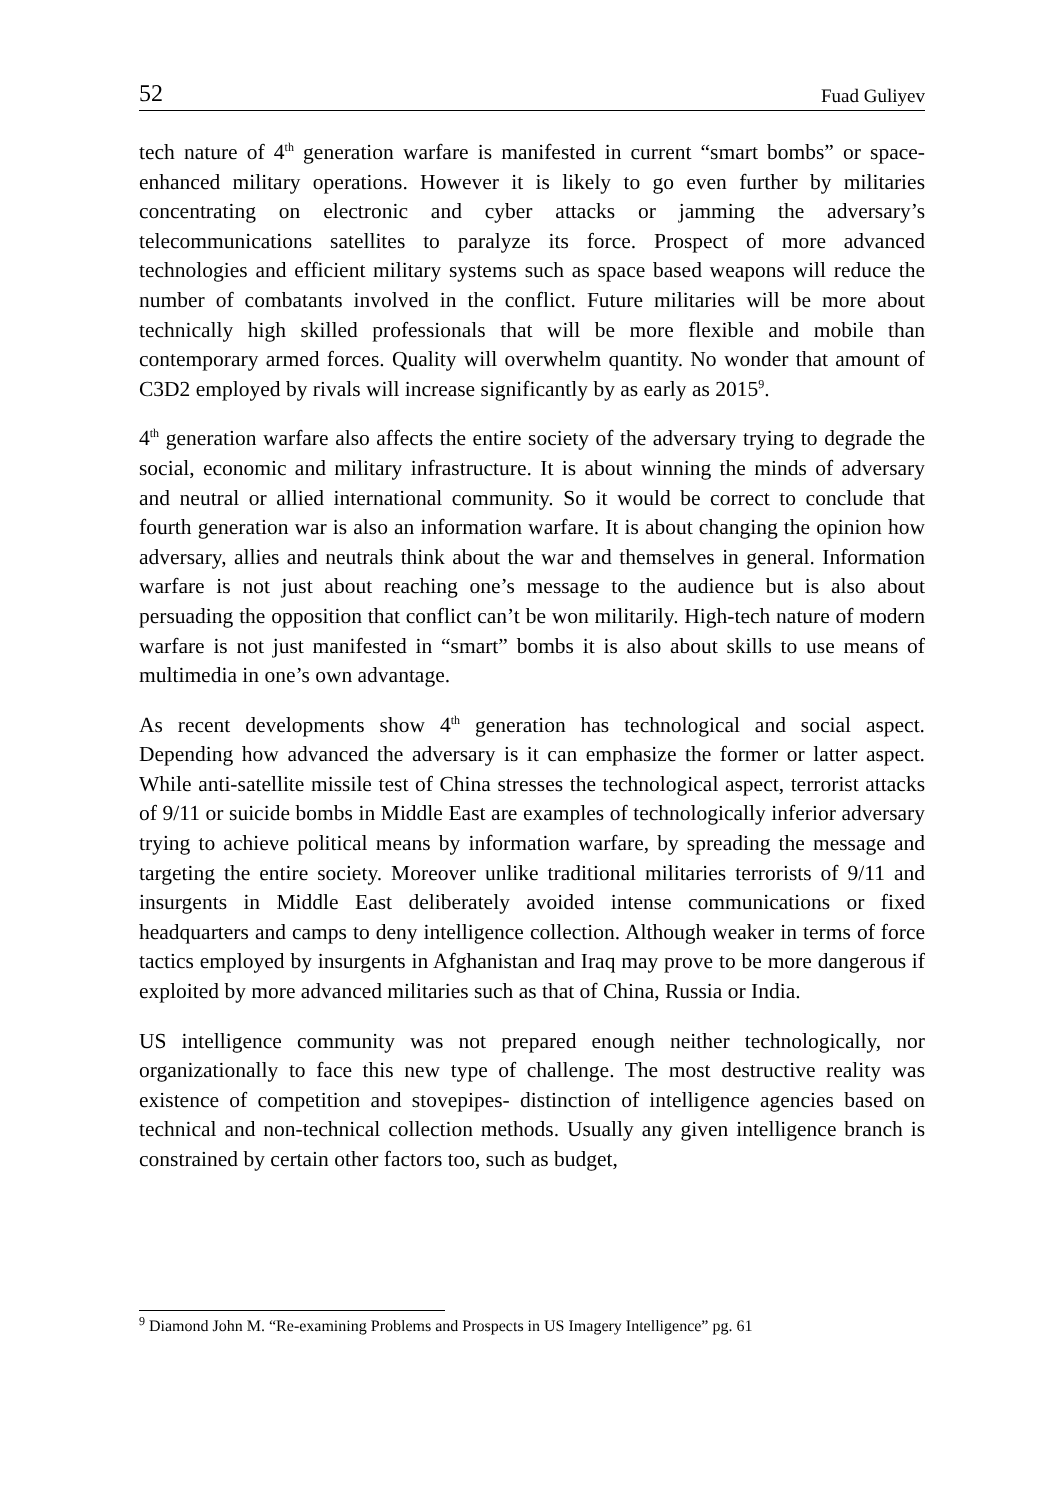52 Fuad Guliyev
tech nature of 4<sup>th</sup> generation warfare is manifested in current “smart bombs” or space-enhanced military operations. However it is likely to go even further by militaries concentrating on electronic and cyber attacks or jamming the adversary’s telecommunications satellites to paralyze its force. Prospect of more advanced technologies and efficient military systems such as space based weapons will reduce the number of combatants involved in the conflict. Future militaries will be more about technically high skilled professionals that will be more flexible and mobile than contemporary armed forces. Quality will overwhelm quantity. No wonder that amount of C3D2 employed by rivals will increase significantly by as early as 2015<sup>9</sup>.
4<sup>th</sup> generation warfare also affects the entire society of the adversary trying to degrade the social, economic and military infrastructure. It is about winning the minds of adversary and neutral or allied international community. So it would be correct to conclude that fourth generation war is also an information warfare. It is about changing the opinion how adversary, allies and neutrals think about the war and themselves in general. Information warfare is not just about reaching one’s message to the audience but is also about persuading the opposition that conflict can’t be won militarily. High-tech nature of modern warfare is not just manifested in “smart” bombs it is also about skills to use means of multimedia in one’s own advantage.
As recent developments show 4<sup>th</sup> generation has technological and social aspect. Depending how advanced the adversary is it can emphasize the former or latter aspect. While anti-satellite missile test of China stresses the technological aspect, terrorist attacks of 9/11 or suicide bombs in Middle East are examples of technologically inferior adversary trying to achieve political means by information warfare, by spreading the message and targeting the entire society. Moreover unlike traditional militaries terrorists of 9/11 and insurgents in Middle East deliberately avoided intense communications or fixed headquarters and camps to deny intelligence collection. Although weaker in terms of force tactics employed by insurgents in Afghanistan and Iraq may prove to be more dangerous if exploited by more advanced militaries such as that of China, Russia or India.
US intelligence community was not prepared enough neither technologically, nor organizationally to face this new type of challenge. The most destructive reality was existence of competition and stovepipes- distinction of intelligence agencies based on technical and non-technical collection methods. Usually any given intelligence branch is constrained by certain other factors too, such as budget,
<sup>9</sup> Diamond John M. “Re-examining Problems and Prospects in US Imagery Intelligence” pg. 61